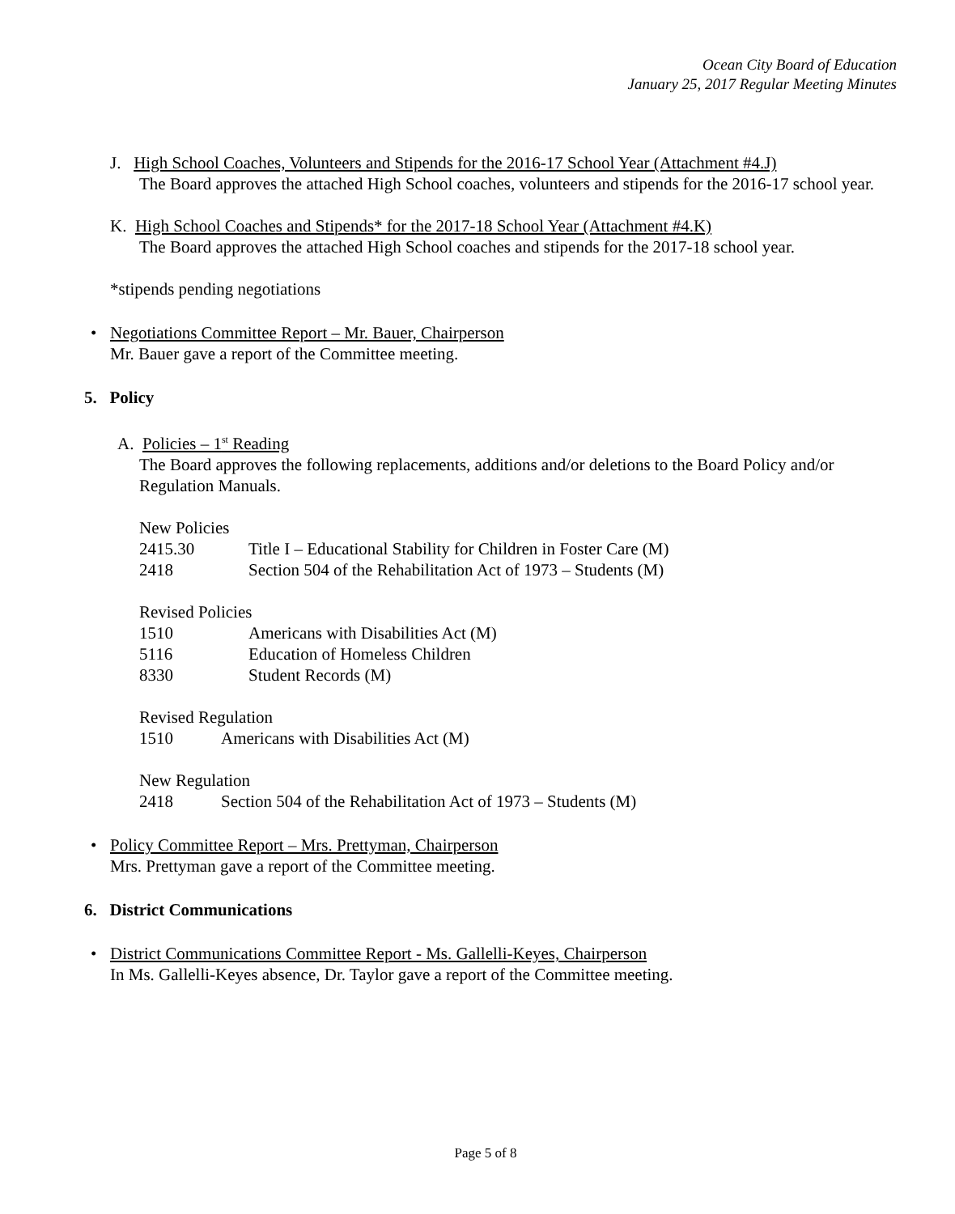Ocean City Board of Education
January 25, 2017 Regular Meeting Minutes
J. High School Coaches, Volunteers and Stipends for the 2016-17 School Year (Attachment #4.J)
The Board approves the attached High School coaches, volunteers and stipends for the 2016-17 school year.
K. High School Coaches and Stipends* for the 2017-18 School Year (Attachment #4.K)
The Board approves the attached High School coaches and stipends for the 2017-18 school year.
*stipends pending negotiations
• Negotiations Committee Report – Mr. Bauer, Chairperson
Mr. Bauer gave a report of the Committee meeting.
5. Policy
A. Policies – 1<sup>st</sup> Reading
The Board approves the following replacements, additions and/or deletions to the Board Policy and/or Regulation Manuals.
New Policies
2415.30 Title I – Educational Stability for Children in Foster Care (M)
2418 Section 504 of the Rehabilitation Act of 1973 – Students (M)
Revised Policies
1510 Americans with Disabilities Act (M)
5116 Education of Homeless Children
8330 Student Records (M)
Revised Regulation
1510 Americans with Disabilities Act (M)
New Regulation
2418 Section 504 of the Rehabilitation Act of 1973 – Students (M)
• Policy Committee Report – Mrs. Prettyman, Chairperson
Mrs. Prettyman gave a report of the Committee meeting.
6. District Communications
• District Communications Committee Report - Ms. Gallelli-Keyes, Chairperson
In Ms. Gallelli-Keyes absence, Dr. Taylor gave a report of the Committee meeting.
Page 5 of 8